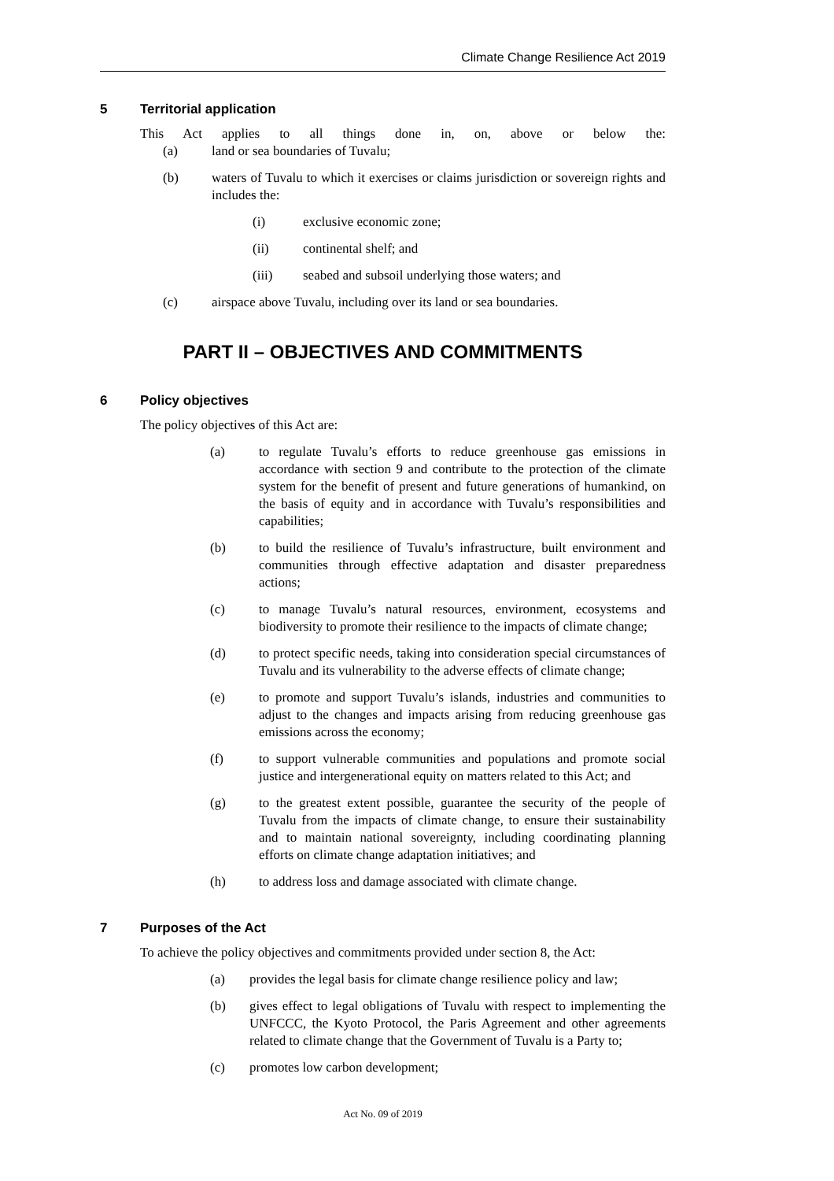Climate Change Resilience Act 2019
5 Territorial application
This Act applies to all things done in, on, above or below the:
(a) land or sea boundaries of Tuvalu;
(b) waters of Tuvalu to which it exercises or claims jurisdiction or sovereign rights and includes the:
(i) exclusive economic zone;
(ii) continental shelf; and
(iii) seabed and subsoil underlying those waters; and
(c) airspace above Tuvalu, including over its land or sea boundaries.
PART II – OBJECTIVES AND COMMITMENTS
6 Policy objectives
The policy objectives of this Act are:
(a) to regulate Tuvalu’s efforts to reduce greenhouse gas emissions in accordance with section 9 and contribute to the protection of the climate system for the benefit of present and future generations of humankind, on the basis of equity and in accordance with Tuvalu’s responsibilities and capabilities;
(b) to build the resilience of Tuvalu’s infrastructure, built environment and communities through effective adaptation and disaster preparedness actions;
(c) to manage Tuvalu’s natural resources, environment, ecosystems and biodiversity to promote their resilience to the impacts of climate change;
(d) to protect specific needs, taking into consideration special circumstances of Tuvalu and its vulnerability to the adverse effects of climate change;
(e) to promote and support Tuvalu’s islands, industries and communities to adjust to the changes and impacts arising from reducing greenhouse gas emissions across the economy;
(f) to support vulnerable communities and populations and promote social justice and intergenerational equity on matters related to this Act; and
(g) to the greatest extent possible, guarantee the security of the people of Tuvalu from the impacts of climate change, to ensure their sustainability and to maintain national sovereignty, including coordinating planning efforts on climate change adaptation initiatives; and
(h) to address loss and damage associated with climate change.
7 Purposes of the Act
To achieve the policy objectives and commitments provided under section 8, the Act:
(a) provides the legal basis for climate change resilience policy and law;
(b) gives effect to legal obligations of Tuvalu with respect to implementing the UNFCCC, the Kyoto Protocol, the Paris Agreement and other agreements related to climate change that the Government of Tuvalu is a Party to;
(c) promotes low carbon development;
Act No. 09 of 2019